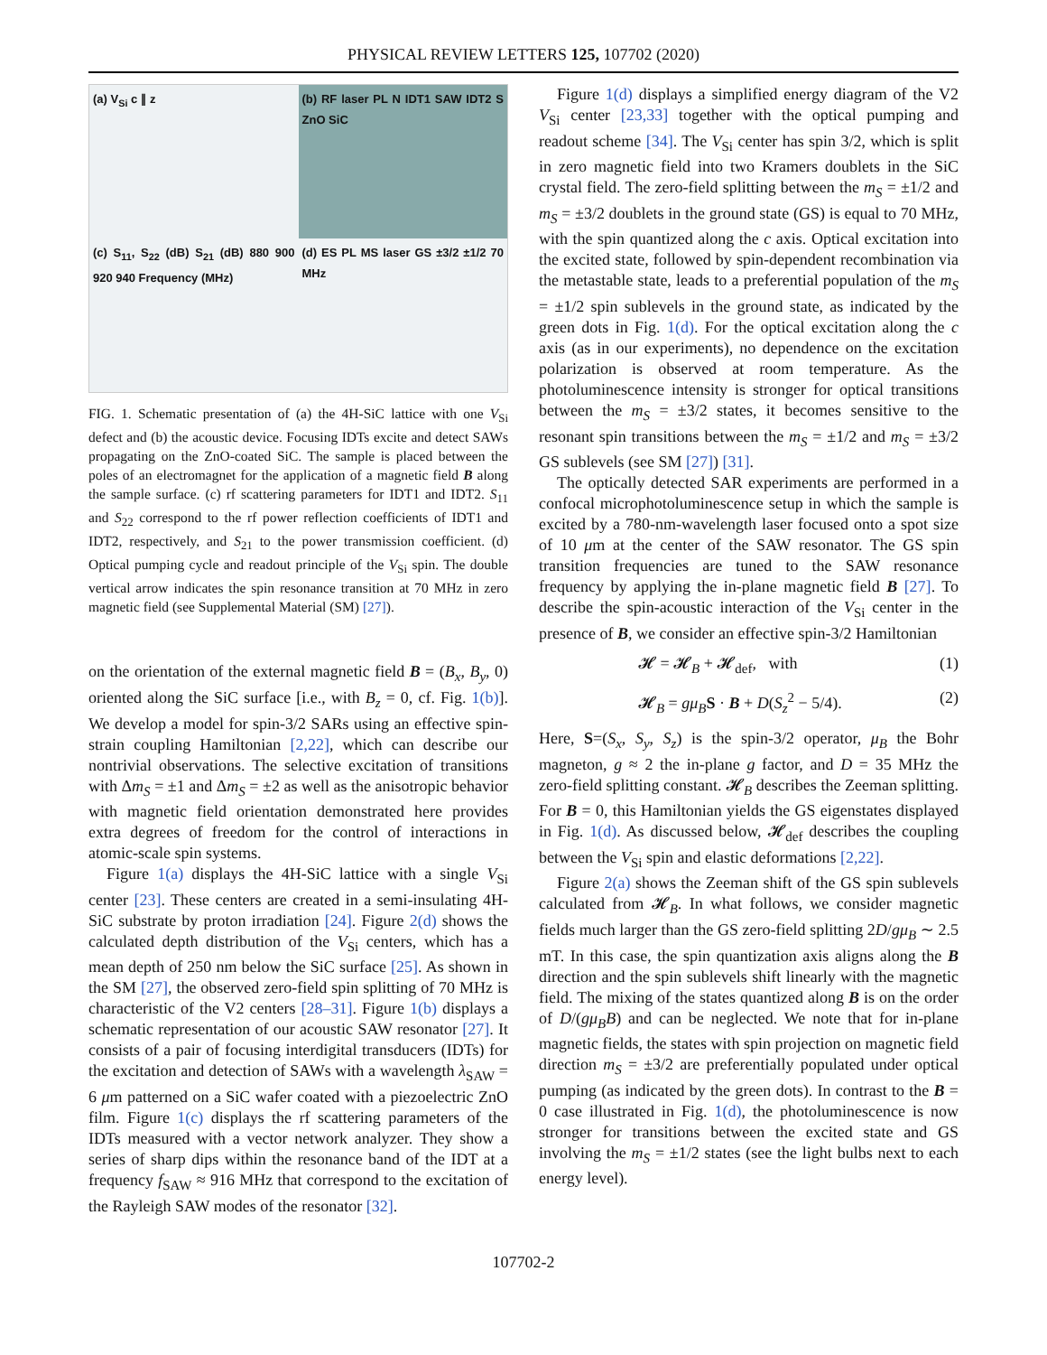PHYSICAL REVIEW LETTERS 125, 107702 (2020)
(a) V<sub>Si</sub> c ∥ z
(b) RF laser PL N IDT1 SAW IDT2 S ZnO SiC
(c) S<sub>11</sub>, S<sub>22</sub> (dB) S<sub>21</sub> (dB) 880 900 920 940 Frequency (MHz)
(d) ES PL MS laser GS ±3/2 ±1/2 70 MHz
FIG. 1. Schematic presentation of (a) the 4H-SiC lattice with one V<sub>Si</sub> defect and (b) the acoustic device. Focusing IDTs excite and detect SAWs propagating on the ZnO-coated SiC. The sample is placed between the poles of an electromagnet for the application of a magnetic field B along the sample surface. (c) rf scattering parameters for IDT1 and IDT2. S<sub>11</sub> and S<sub>22</sub> correspond to the rf power reflection coefficients of IDT1 and IDT2, respectively, and S<sub>21</sub> to the power transmission coefficient. (d) Optical pumping cycle and readout principle of the V<sub>Si</sub> spin. The double vertical arrow indicates the spin resonance transition at 70 MHz in zero magnetic field (see Supplemental Material (SM) [27]).
on the orientation of the external magnetic field B = (B<sub>x</sub>, B<sub>y</sub>, 0) oriented along the SiC surface [i.e., with B<sub>z</sub> = 0, cf. Fig. 1(b)]. We develop a model for spin-3/2 SARs using an effective spin-strain coupling Hamiltonian [2,22], which can describe our nontrivial observations. The selective excitation of transitions with Δm<sub>S</sub> = ±1 and Δm<sub>S</sub> = ±2 as well as the anisotropic behavior with magnetic field orientation demonstrated here provides extra degrees of freedom for the control of interactions in atomic-scale spin systems.
Figure 1(a) displays the 4H-SiC lattice with a single V<sub>Si</sub> center [23]. These centers are created in a semi-insulating 4H-SiC substrate by proton irradiation [24]. Figure 2(d) shows the calculated depth distribution of the V<sub>Si</sub> centers, which has a mean depth of 250 nm below the SiC surface [25]. As shown in the SM [27], the observed zero-field spin splitting of 70 MHz is characteristic of the V2 centers [28–31]. Figure 1(b) displays a schematic representation of our acoustic SAW resonator [27]. It consists of a pair of focusing interdigital transducers (IDTs) for the excitation and detection of SAWs with a wavelength λ<sub>SAW</sub> = 6 μm patterned on a SiC wafer coated with a piezoelectric ZnO film. Figure 1(c) displays the rf scattering parameters of the IDTs measured with a vector network analyzer. They show a series of sharp dips within the resonance band of the IDT at a frequency f<sub>SAW</sub> ≈ 916 MHz that correspond to the excitation of the Rayleigh SAW modes of the resonator [32].
Figure 1(d) displays a simplified energy diagram of the V2 V<sub>Si</sub> center [23,33] together with the optical pumping and readout scheme [34]. The V<sub>Si</sub> center has spin 3/2, which is split in zero magnetic field into two Kramers doublets in the SiC crystal field. The zero-field splitting between the m<sub>S</sub> = ±1/2 and m<sub>S</sub> = ±3/2 doublets in the ground state (GS) is equal to 70 MHz, with the spin quantized along the c axis. Optical excitation into the excited state, followed by spin-dependent recombination via the metastable state, leads to a preferential population of the m<sub>S</sub> = ±1/2 spin sublevels in the ground state, as indicated by the green dots in Fig. 1(d). For the optical excitation along the c axis (as in our experiments), no dependence on the excitation polarization is observed at room temperature. As the photoluminescence intensity is stronger for optical transitions between the m<sub>S</sub> = ±3/2 states, it becomes sensitive to the resonant spin transitions between the m<sub>S</sub> = ±1/2 and m<sub>S</sub> = ±3/2 GS sublevels (see SM [27]) [31].
The optically detected SAR experiments are performed in a confocal microphotoluminescence setup in which the sample is excited by a 780-nm-wavelength laser focused onto a spot size of 10 μm at the center of the SAW resonator. The GS spin transition frequencies are tuned to the SAW resonance frequency by applying the in-plane magnetic field B [27]. To describe the spin-acoustic interaction of the V<sub>Si</sub> center in the presence of B, we consider an effective spin-3/2 Hamiltonian
𝓗 = 𝓗<sub>B</sub> + 𝓗<sub>def</sub>, with (1)
𝓗<sub>B</sub> = gμ<sub>B</sub> S · B + D(S<sub>z</sub><sup>2</sup> − 5/4). (2)
Here, S=(S<sub>x</sub>, S<sub>y</sub>, S<sub>z</sub>) is the spin-3/2 operator, μ<sub>B</sub> the Bohr magneton, g ≈ 2 the in-plane g factor, and D = 35 MHz the zero-field splitting constant. 𝓗<sub>B</sub> describes the Zeeman splitting. For B = 0, this Hamiltonian yields the GS eigenstates displayed in Fig. 1(d). As discussed below, 𝓗<sub>def</sub> describes the coupling between the V<sub>Si</sub> spin and elastic deformations [2,22].
Figure 2(a) shows the Zeeman shift of the GS spin sublevels calculated from 𝓗<sub>B</sub>. In what follows, we consider magnetic fields much larger than the GS zero-field splitting 2D/gμ<sub>B</sub> ∼ 2.5 mT. In this case, the spin quantization axis aligns along the B direction and the spin sublevels shift linearly with the magnetic field. The mixing of the states quantized along B is on the order of D/(gμ<sub>B</sub>B) and can be neglected. We note that for in-plane magnetic fields, the states with spin projection on magnetic field direction m<sub>S</sub> = ±3/2 are preferentially populated under optical pumping (as indicated by the green dots). In contrast to the B = 0 case illustrated in Fig. 1(d), the photoluminescence is now stronger for transitions between the excited state and GS involving the m<sub>S</sub> = ±1/2 states (see the light bulbs next to each energy level).
107702-2